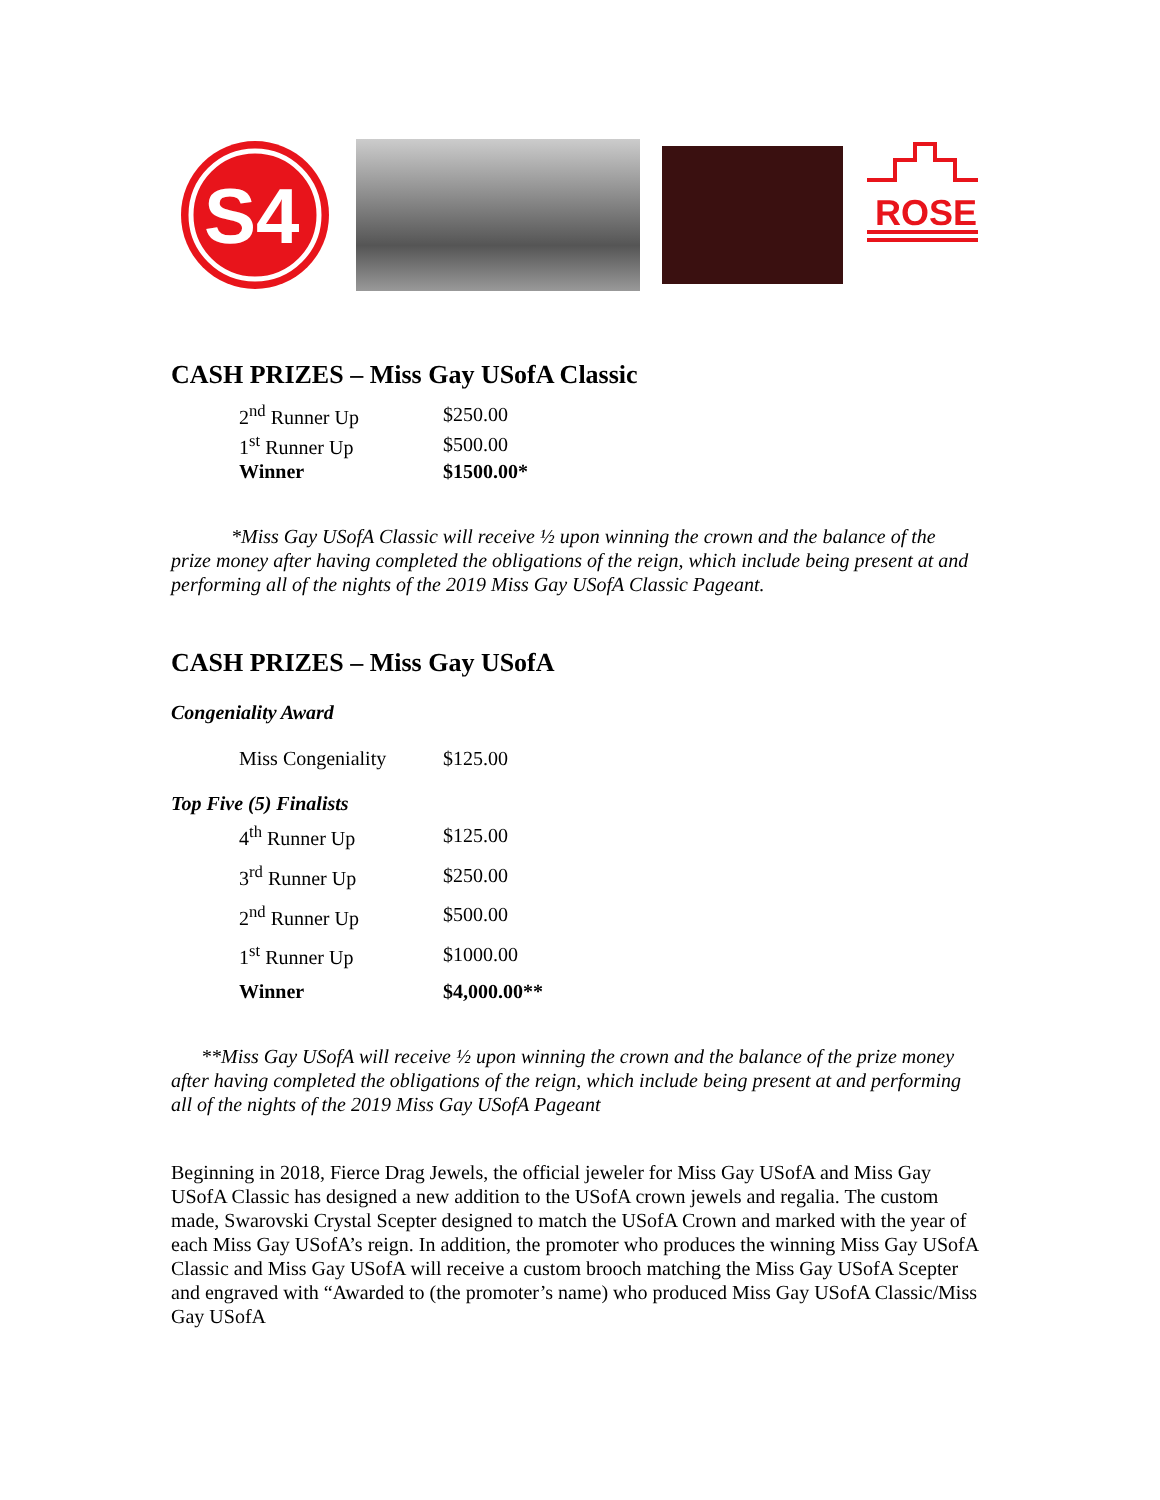S4
ROSE
CASH PRIZES – Miss Gay USofA Classic
| 2<sup>nd</sup> Runner Up | $250.00 |
| 1<sup>st</sup> Runner Up | $500.00 |
| Winner | $1500.00* |
*Miss Gay USofA Classic will receive ½ upon winning the crown and the balance of the prize money after having completed the obligations of the reign, which include being present at and performing all of the nights of the 2019 Miss Gay USofA Classic Pageant.
CASH PRIZES – Miss Gay USofA
Congeniality Award
| Miss Congeniality | $125.00 |
Top Five (5) Finalists
| 4<sup>th</sup> Runner Up | $125.00 |
| 3<sup>rd</sup> Runner Up | $250.00 |
| 2<sup>nd</sup> Runner Up | $500.00 |
| 1<sup>st</sup> Runner Up | $1000.00 |
| Winner | $4,000.00** |
**Miss Gay USofA will receive ½ upon winning the crown and the balance of the prize money after having completed the obligations of the reign, which include being present at and performing all of the nights of the 2019 Miss Gay USofA Pageant
Beginning in 2018, Fierce Drag Jewels, the official jeweler for Miss Gay USofA and Miss Gay USofA Classic has designed a new addition to the USofA crown jewels and regalia. The custom made, Swarovski Crystal Scepter designed to match the USofA Crown and marked with the year of each Miss Gay USofA’s reign. In addition, the promoter who produces the winning Miss Gay USofA Classic and Miss Gay USofA will receive a custom brooch matching the Miss Gay USofA Scepter and engraved with “Awarded to (the promoter’s name) who produced Miss Gay USofA Classic/Miss Gay USofA